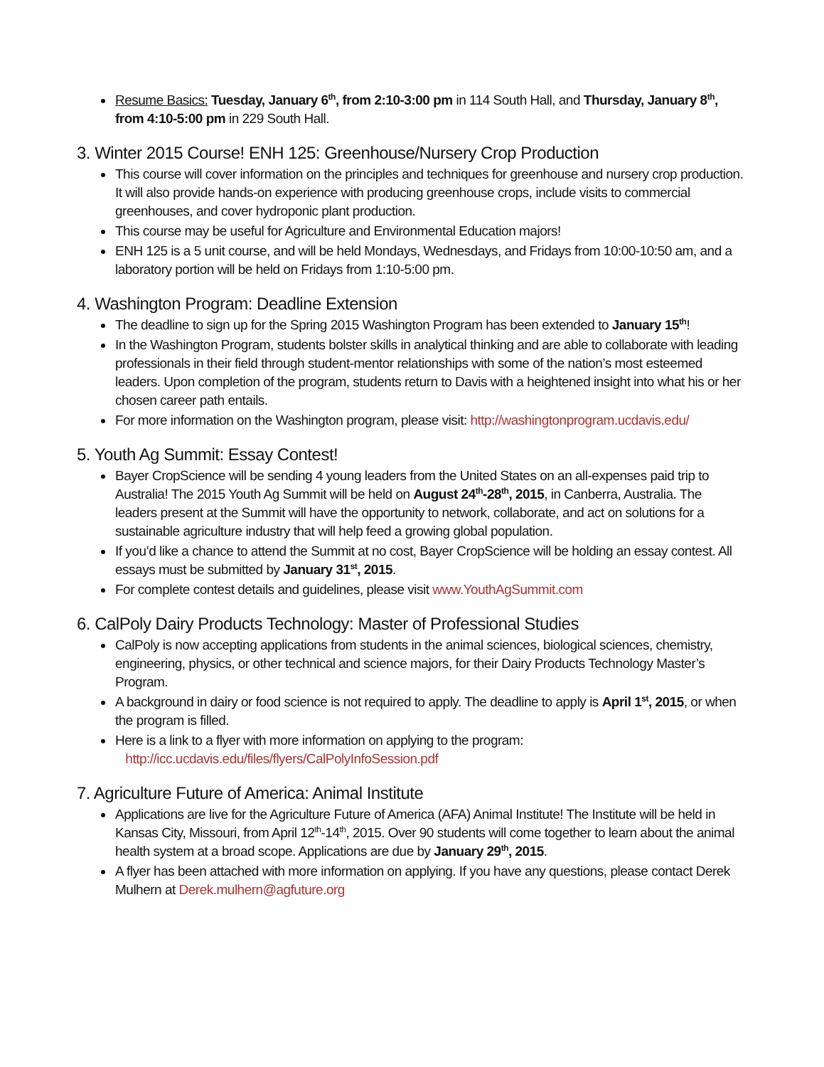Resume Basics: Tuesday, January 6<sup>th</sup>, from 2:10-3:00 pm in 114 South Hall, and Thursday, January 8<sup>th</sup>, from 4:10-5:00 pm in 229 South Hall.
3. Winter 2015 Course! ENH 125: Greenhouse/Nursery Crop Production
This course will cover information on the principles and techniques for greenhouse and nursery crop production. It will also provide hands-on experience with producing greenhouse crops, include visits to commercial greenhouses, and cover hydroponic plant production.
This course may be useful for Agriculture and Environmental Education majors!
ENH 125 is a 5 unit course, and will be held Mondays, Wednesdays, and Fridays from 10:00-10:50 am, and a laboratory portion will be held on Fridays from 1:10-5:00 pm.
4. Washington Program: Deadline Extension
The deadline to sign up for the Spring 2015 Washington Program has been extended to January 15<sup>th</sup>!
In the Washington Program, students bolster skills in analytical thinking and are able to collaborate with leading professionals in their field through student-mentor relationships with some of the nation’s most esteemed leaders. Upon completion of the program, students return to Davis with a heightened insight into what his or her chosen career path entails.
For more information on the Washington program, please visit: http://washingtonprogram.ucdavis.edu/
5. Youth Ag Summit: Essay Contest!
Bayer CropScience will be sending 4 young leaders from the United States on an all-expenses paid trip to Australia! The 2015 Youth Ag Summit will be held on August 24<sup>th</sup>-28<sup>th</sup>, 2015, in Canberra, Australia. The leaders present at the Summit will have the opportunity to network, collaborate, and act on solutions for a sustainable agriculture industry that will help feed a growing global population.
If you’d like a chance to attend the Summit at no cost, Bayer CropScience will be holding an essay contest. All essays must be submitted by January 31<sup>st</sup>, 2015.
For complete contest details and guidelines, please visit www.YouthAgSummit.com
6. CalPoly Dairy Products Technology: Master of Professional Studies
CalPoly is now accepting applications from students in the animal sciences, biological sciences, chemistry, engineering, physics, or other technical and science majors, for their Dairy Products Technology Master’s Program.
A background in dairy or food science is not required to apply. The deadline to apply is April 1<sup>st</sup>, 2015, or when the program is filled.
Here is a link to a flyer with more information on applying to the program:
http://icc.ucdavis.edu/files/flyers/CalPolyInfoSession.pdf
7. Agriculture Future of America: Animal Institute
Applications are live for the Agriculture Future of America (AFA) Animal Institute! The Institute will be held in Kansas City, Missouri, from April 12<sup>th</sup>-14<sup>th</sup>, 2015. Over 90 students will come together to learn about the animal health system at a broad scope. Applications are due by January 29<sup>th</sup>, 2015.
A flyer has been attached with more information on applying. If you have any questions, please contact Derek Mulhern at Derek.mulhern@agfuture.org